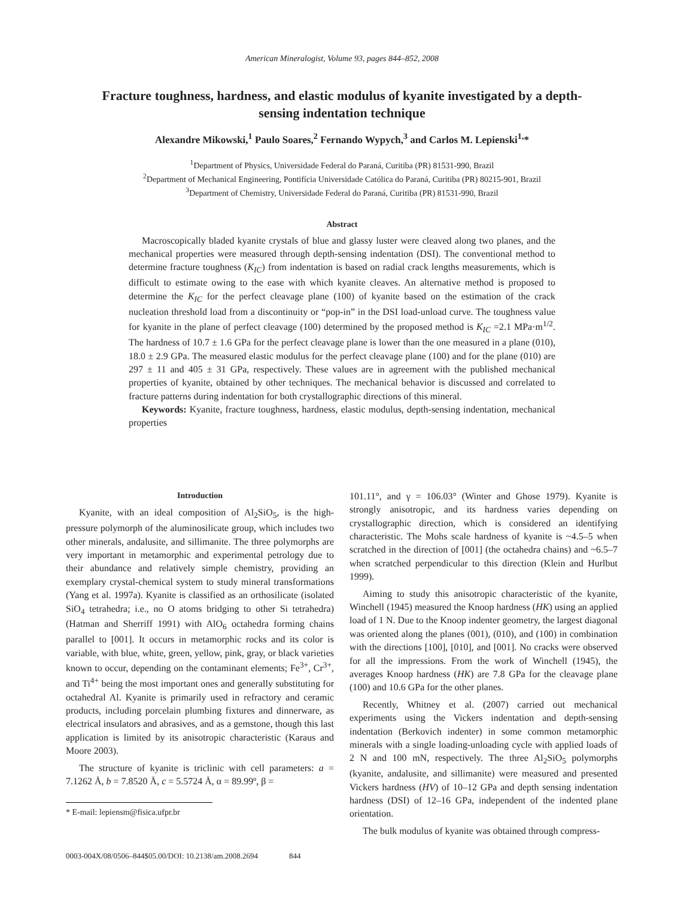American Mineralogist, Volume 93, pages 844–852, 2008
Fracture toughness, hardness, and elastic modulus of kyanite investigated by a depth-sensing indentation technique
Alexandre Mikowski,<sup>1</sup> Paulo Soares,<sup>2</sup> Fernando Wypych,<sup>3</sup> and Carlos M. Lepienski<sup>1,</sup>*
<sup>1</sup> Department of Physics, Universidade Federal do Paraná, Curitiba (PR) 81531-990, Brazil
<sup>2</sup> Department of Mechanical Engineering, Pontifícia Universidade Católica do Paraná, Curitiba (PR) 80215-901, Brazil
<sup>3</sup> Department of Chemistry, Universidade Federal do Paraná, Curitiba (PR) 81531-990, Brazil
Abstract
Macroscopically bladed kyanite crystals of blue and glassy luster were cleaved along two planes, and the mechanical properties were measured through depth-sensing indentation (DSI). The conventional method to determine fracture toughness (K<sub>IC</sub>) from indentation is based on radial crack lengths measurements, which is difficult to estimate owing to the ease with which kyanite cleaves. An alternative method is proposed to determine the K<sub>IC</sub> for the perfect cleavage plane (100) of kyanite based on the estimation of the crack nucleation threshold load from a discontinuity or “pop-in” in the DSI load-unload curve. The toughness value for kyanite in the plane of perfect cleavage (100) determined by the proposed method is K<sub>IC</sub> =2.1 MPa·m<sup>1/2</sup>. The hardness of 10.7 ± 1.6 GPa for the perfect cleavage plane is lower than the one measured in a plane (010), 18.0 ± 2.9 GPa. The measured elastic modulus for the perfect cleavage plane (100) and for the plane (010) are 297 ± 11 and 405 ± 31 GPa, respectively. These values are in agreement with the published mechanical properties of kyanite, obtained by other techniques. The mechanical behavior is discussed and correlated to fracture patterns during indentation for both crystallographic directions of this mineral.
Keywords: Kyanite, fracture toughness, hardness, elastic modulus, depth-sensing indentation, mechanical properties
Introduction
Kyanite, with an ideal composition of Al<sub>2</sub>SiO<sub>5</sub>, is the high-pressure polymorph of the aluminosilicate group, which includes two other minerals, andalusite, and sillimanite. The three polymorphs are very important in metamorphic and experimental petrology due to their abundance and relatively simple chemistry, providing an exemplary crystal-chemical system to study mineral transformations (Yang et al. 1997a). Kyanite is classified as an orthosilicate (isolated SiO<sub>4</sub> tetrahedra; i.e., no O atoms bridging to other Si tetrahedra) (Hatman and Sherriff 1991) with AlO<sub>6</sub> octahedra forming chains parallel to [001]. It occurs in metamorphic rocks and its color is variable, with blue, white, green, yellow, pink, gray, or black varieties known to occur, depending on the contaminant elements; Fe<sup>3+</sup>, Cr<sup>3+</sup>, and Ti<sup>4+</sup> being the most important ones and generally substituting for octahedral Al. Kyanite is primarily used in refractory and ceramic products, including porcelain plumbing fixtures and dinnerware, as electrical insulators and abrasives, and as a gemstone, though this last application is limited by its anisotropic characteristic (Karaus and Moore 2003).
The structure of kyanite is triclinic with cell parameters: a = 7.1262 Å, b = 7.8520 Å, c = 5.5724 Å, α = 89.99º, β =
* E-mail: lepiensm@fisica.ufpr.br
101.11°, and γ = 106.03° (Winter and Ghose 1979). Kyanite is strongly anisotropic, and its hardness varies depending on crystallographic direction, which is considered an identifying characteristic. The Mohs scale hardness of kyanite is ~4.5–5 when scratched in the direction of [001] (the octahedra chains) and ~6.5–7 when scratched perpendicular to this direction (Klein and Hurlbut 1999).
Aiming to study this anisotropic characteristic of the kyanite, Winchell (1945) measured the Knoop hardness (HK) using an applied load of 1 N. Due to the Knoop indenter geometry, the largest diagonal was oriented along the planes (001), (010), and (100) in combination with the directions [100], [010], and [001]. No cracks were observed for all the impressions. From the work of Winchell (1945), the averages Knoop hardness (HK) are 7.8 GPa for the cleavage plane (100) and 10.6 GPa for the other planes.
Recently, Whitney et al. (2007) carried out mechanical experiments using the Vickers indentation and depth-sensing indentation (Berkovich indenter) in some common metamorphic minerals with a single loading-unloading cycle with applied loads of 2 N and 100 mN, respectively. The three Al<sub>2</sub>SiO<sub>5</sub> polymorphs (kyanite, andalusite, and sillimanite) were measured and presented Vickers hardness (HV) of 10–12 GPa and depth sensing indentation hardness (DSI) of 12–16 GPa, independent of the indented plane orientation.
The bulk modulus of kyanite was obtained through compress-
0003-004X/08/0506–844$05.00/DOI: 10.2138/am.2008.2694 844